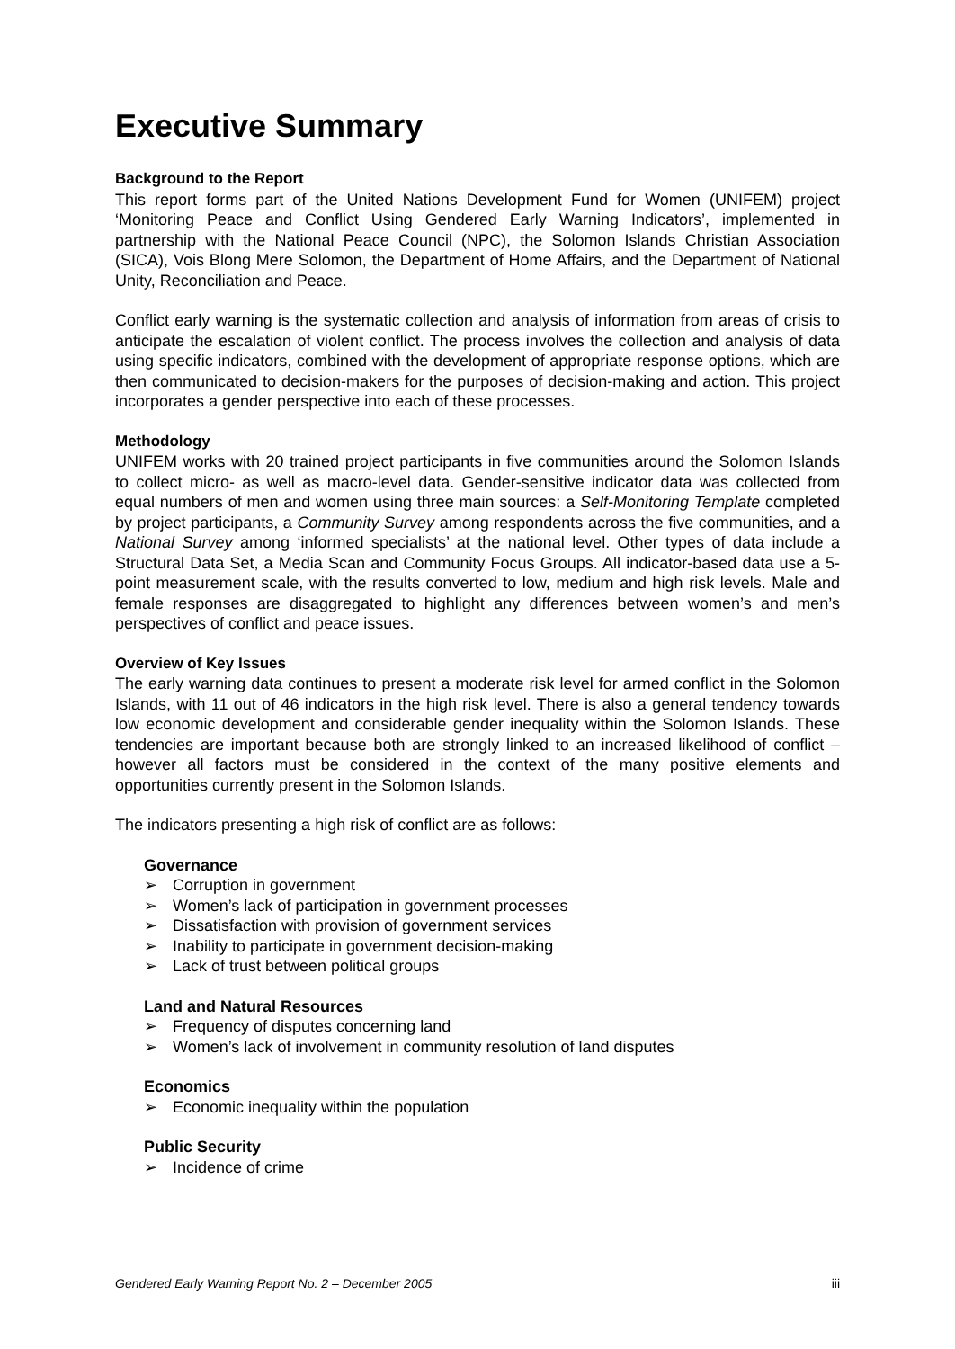Executive Summary
Background to the Report
This report forms part of the United Nations Development Fund for Women (UNIFEM) project ‘Monitoring Peace and Conflict Using Gendered Early Warning Indicators’, implemented in partnership with the National Peace Council (NPC), the Solomon Islands Christian Association (SICA), Vois Blong Mere Solomon, the Department of Home Affairs, and the Department of National Unity, Reconciliation and Peace.
Conflict early warning is the systematic collection and analysis of information from areas of crisis to anticipate the escalation of violent conflict. The process involves the collection and analysis of data using specific indicators, combined with the development of appropriate response options, which are then communicated to decision-makers for the purposes of decision-making and action. This project incorporates a gender perspective into each of these processes.
Methodology
UNIFEM works with 20 trained project participants in five communities around the Solomon Islands to collect micro- as well as macro-level data. Gender-sensitive indicator data was collected from equal numbers of men and women using three main sources: a Self-Monitoring Template completed by project participants, a Community Survey among respondents across the five communities, and a National Survey among ‘informed specialists’ at the national level. Other types of data include a Structural Data Set, a Media Scan and Community Focus Groups. All indicator-based data use a 5-point measurement scale, with the results converted to low, medium and high risk levels. Male and female responses are disaggregated to highlight any differences between women’s and men’s perspectives of conflict and peace issues.
Overview of Key Issues
The early warning data continues to present a moderate risk level for armed conflict in the Solomon Islands, with 11 out of 46 indicators in the high risk level. There is also a general tendency towards low economic development and considerable gender inequality within the Solomon Islands. These tendencies are important because both are strongly linked to an increased likelihood of conflict – however all factors must be considered in the context of the many positive elements and opportunities currently present in the Solomon Islands.
The indicators presenting a high risk of conflict are as follows:
Governance
➢ Corruption in government
➢ Women’s lack of participation in government processes
➢ Dissatisfaction with provision of government services
➢ Inability to participate in government decision-making
➢ Lack of trust between political groups
Land and Natural Resources
➢ Frequency of disputes concerning land
➢ Women’s lack of involvement in community resolution of land disputes
Economics
➢ Economic inequality within the population
Public Security
➢ Incidence of crime
Gendered Early Warning Report No. 2 – December 2005 iii